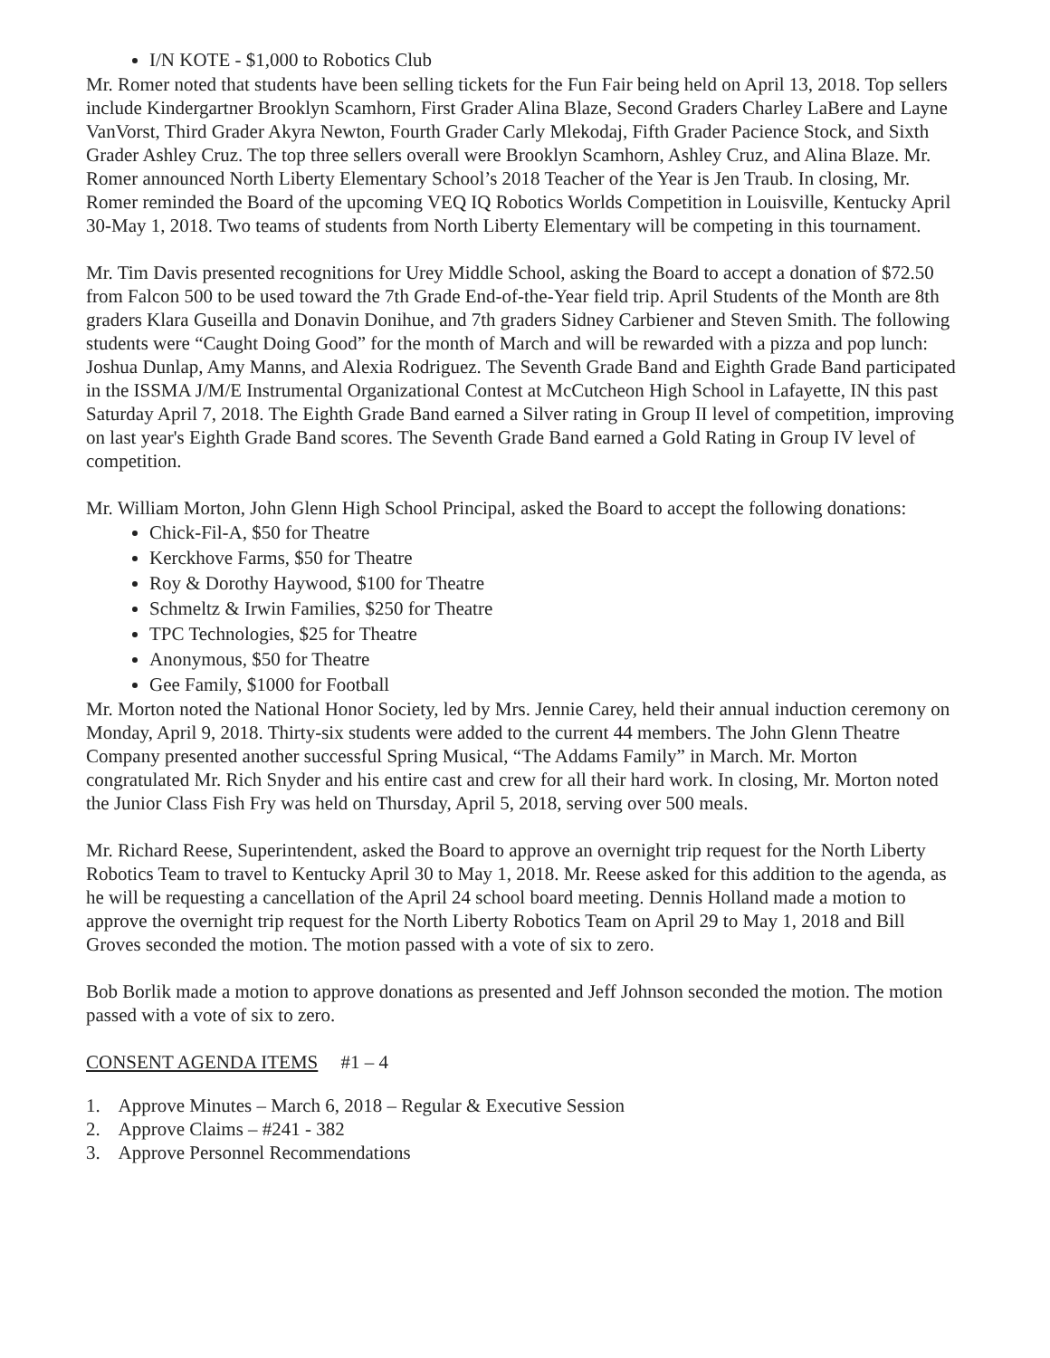I/N KOTE - $1,000 to Robotics Club
Mr. Romer noted that students have been selling tickets for the Fun Fair being held on April 13, 2018. Top sellers include Kindergartner Brooklyn Scamhorn, First Grader Alina Blaze, Second Graders Charley LaBere and Layne VanVorst, Third Grader Akyra Newton, Fourth Grader Carly Mlekodaj, Fifth Grader Pacience Stock, and Sixth Grader Ashley Cruz. The top three sellers overall were Brooklyn Scamhorn, Ashley Cruz, and Alina Blaze. Mr. Romer announced North Liberty Elementary School’s 2018 Teacher of the Year is Jen Traub. In closing, Mr. Romer reminded the Board of the upcoming VEQ IQ Robotics Worlds Competition in Louisville, Kentucky April 30-May 1, 2018. Two teams of students from North Liberty Elementary will be competing in this tournament.
Mr. Tim Davis presented recognitions for Urey Middle School, asking the Board to accept a donation of $72.50 from Falcon 500 to be used toward the 7th Grade End-of-the-Year field trip. April Students of the Month are 8th graders Klara Guseilla and Donavin Donihue, and 7th graders Sidney Carbiener and Steven Smith. The following students were “Caught Doing Good” for the month of March and will be rewarded with a pizza and pop lunch: Joshua Dunlap, Amy Manns, and Alexia Rodriguez. The Seventh Grade Band and Eighth Grade Band participated in the ISSMA J/M/E Instrumental Organizational Contest at McCutcheon High School in Lafayette, IN this past Saturday April 7, 2018. The Eighth Grade Band earned a Silver rating in Group II level of competition, improving on last year's Eighth Grade Band scores. The Seventh Grade Band earned a Gold Rating in Group IV level of competition.
Mr. William Morton, John Glenn High School Principal, asked the Board to accept the following donations:
Chick-Fil-A, $50 for Theatre
Kerckhove Farms, $50 for Theatre
Roy & Dorothy Haywood, $100 for Theatre
Schmeltz & Irwin Families, $250 for Theatre
TPC Technologies, $25 for Theatre
Anonymous, $50 for Theatre
Gee Family, $1000 for Football
Mr. Morton noted the National Honor Society, led by Mrs. Jennie Carey, held their annual induction ceremony on Monday, April 9, 2018. Thirty-six students were added to the current 44 members. The John Glenn Theatre Company presented another successful Spring Musical, “The Addams Family” in March. Mr. Morton congratulated Mr. Rich Snyder and his entire cast and crew for all their hard work. In closing, Mr. Morton noted the Junior Class Fish Fry was held on Thursday, April 5, 2018, serving over 500 meals.
Mr. Richard Reese, Superintendent, asked the Board to approve an overnight trip request for the North Liberty Robotics Team to travel to Kentucky April 30 to May 1, 2018. Mr. Reese asked for this addition to the agenda, as he will be requesting a cancellation of the April 24 school board meeting. Dennis Holland made a motion to approve the overnight trip request for the North Liberty Robotics Team on April 29 to May 1, 2018 and Bill Groves seconded the motion. The motion passed with a vote of six to zero.
Bob Borlik made a motion to approve donations as presented and Jeff Johnson seconded the motion. The motion passed with a vote of six to zero.
CONSENT AGENDA ITEMS #1 – 4
1. Approve Minutes – March 6, 2018 – Regular & Executive Session
2. Approve Claims – #241 - 382
3. Approve Personnel Recommendations